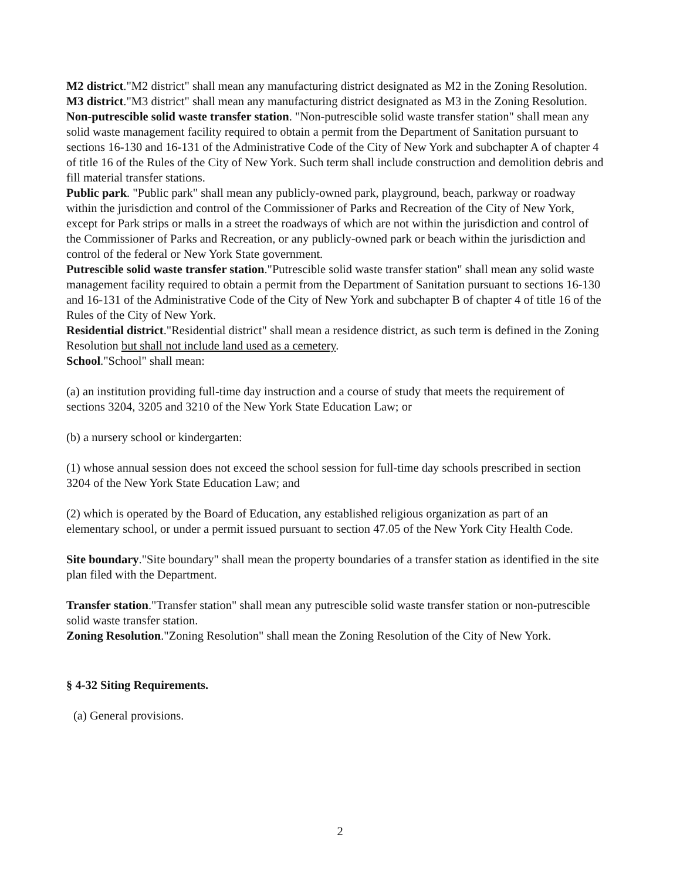M2 district."M2 district" shall mean any manufacturing district designated as M2 in the Zoning Resolution.
M3 district."M3 district" shall mean any manufacturing district designated as M3 in the Zoning Resolution.
Non-putrescible solid waste transfer station. "Non-putrescible solid waste transfer station" shall mean any solid waste management facility required to obtain a permit from the Department of Sanitation pursuant to sections 16-130 and 16-131 of the Administrative Code of the City of New York and subchapter A of chapter 4 of title 16 of the Rules of the City of New York. Such term shall include construction and demolition debris and fill material transfer stations.
Public park. "Public park" shall mean any publicly-owned park, playground, beach, parkway or roadway within the jurisdiction and control of the Commissioner of Parks and Recreation of the City of New York, except for Park strips or malls in a street the roadways of which are not within the jurisdiction and control of the Commissioner of Parks and Recreation, or any publicly-owned park or beach within the jurisdiction and control of the federal or New York State government.
Putrescible solid waste transfer station."Putrescible solid waste transfer station" shall mean any solid waste management facility required to obtain a permit from the Department of Sanitation pursuant to sections 16-130 and 16-131 of the Administrative Code of the City of New York and subchapter B of chapter 4 of title 16 of the Rules of the City of New York.
Residential district."Residential district" shall mean a residence district, as such term is defined in the Zoning Resolution but shall not include land used as a cemetery.
School."School" shall mean:
(a) an institution providing full-time day instruction and a course of study that meets the requirement of sections 3204, 3205 and 3210 of the New York State Education Law; or
(b) a nursery school or kindergarten:
(1) whose annual session does not exceed the school session for full-time day schools prescribed in section 3204 of the New York State Education Law; and
(2) which is operated by the Board of Education, any established religious organization as part of an elementary school, or under a permit issued pursuant to section 47.05 of the New York City Health Code.
Site boundary."Site boundary" shall mean the property boundaries of a transfer station as identified in the site plan filed with the Department.
Transfer station."Transfer station" shall mean any putrescible solid waste transfer station or non-putrescible solid waste transfer station.
Zoning Resolution."Zoning Resolution" shall mean the Zoning Resolution of the City of New York.
§ 4-32 Siting Requirements.
(a) General provisions.
2